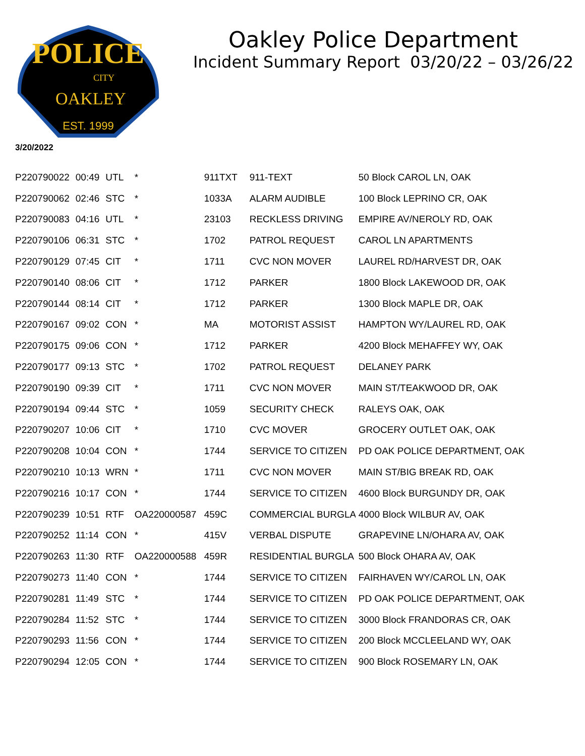POLICE
CITY
OAKLEY
EST. 1999
Oakley Police Department
Incident Summary Report 03/20/22 – 03/26/22
3/20/2022
| P220790022 | 00:49 | UTL | * | 911TXT | 911-TEXT | 50 Block CAROL LN, OAK |
| P220790062 | 02:46 | STC | * | 1033A | ALARM AUDIBLE | 100 Block LEPRINO CR, OAK |
| P220790083 | 04:16 | UTL | * | 23103 | RECKLESS DRIVING | EMPIRE AV/NEROLY RD, OAK |
| P220790106 | 06:31 | STC | * | 1702 | PATROL REQUEST | CAROL LN APARTMENTS |
| P220790129 | 07:45 | CIT | * | 1711 | CVC NON MOVER | LAUREL RD/HARVEST DR, OAK |
| P220790140 | 08:06 | CIT | * | 1712 | PARKER | 1800 Block LAKEWOOD DR, OAK |
| P220790144 | 08:14 | CIT | * | 1712 | PARKER | 1300 Block MAPLE DR, OAK |
| P220790167 | 09:02 | CON | * | MA | MOTORIST ASSIST | HAMPTON WY/LAUREL RD, OAK |
| P220790175 | 09:06 | CON | * | 1712 | PARKER | 4200 Block MEHAFFEY WY, OAK |
| P220790177 | 09:13 | STC | * | 1702 | PATROL REQUEST | DELANEY PARK |
| P220790190 | 09:39 | CIT | * | 1711 | CVC NON MOVER | MAIN ST/TEAKWOOD DR, OAK |
| P220790194 | 09:44 | STC | * | 1059 | SECURITY CHECK | RALEYS OAK, OAK |
| P220790207 | 10:06 | CIT | * | 1710 | CVC MOVER | GROCERY OUTLET OAK, OAK |
| P220790208 | 10:04 | CON | * | 1744 | SERVICE TO CITIZEN | PD OAK POLICE DEPARTMENT, OAK |
| P220790210 | 10:13 | WRN | * | 1711 | CVC NON MOVER | MAIN ST/BIG BREAK RD, OAK |
| P220790216 | 10:17 | CON | * | 1744 | SERVICE TO CITIZEN | 4600 Block BURGUNDY DR, OAK |
| P220790239 | 10:51 | RTF | OA220000587 | 459C | COMMERCIAL BURGLA | 4000 Block WILBUR AV, OAK |
| P220790252 | 11:14 | CON | * | 415V | VERBAL DISPUTE | GRAPEVINE LN/OHARA AV, OAK |
| P220790263 | 11:30 | RTF | OA220000588 | 459R | RESIDENTIAL BURGLA | 500 Block OHARA AV, OAK |
| P220790273 | 11:40 | CON | * | 1744 | SERVICE TO CITIZEN | FAIRHAVEN WY/CAROL LN, OAK |
| P220790281 | 11:49 | STC | * | 1744 | SERVICE TO CITIZEN | PD OAK POLICE DEPARTMENT, OAK |
| P220790284 | 11:52 | STC | * | 1744 | SERVICE TO CITIZEN | 3000 Block FRANDORAS CR, OAK |
| P220790293 | 11:56 | CON | * | 1744 | SERVICE TO CITIZEN | 200 Block MCCLEELAND WY, OAK |
| P220790294 | 12:05 | CON | * | 1744 | SERVICE TO CITIZEN | 900 Block ROSEMARY LN, OAK |